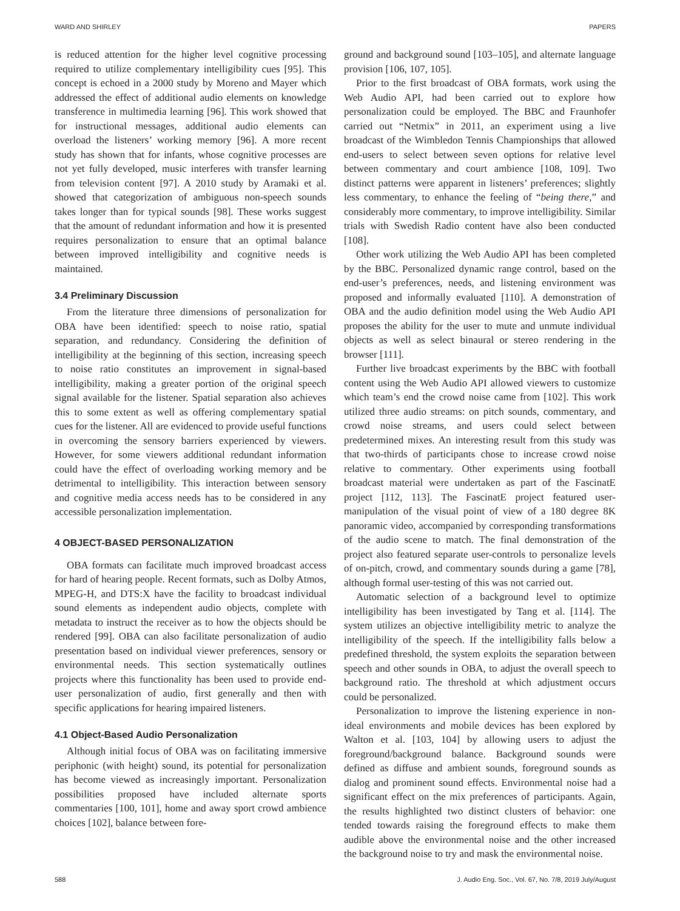WARD AND SHIRLEY PAPERS
is reduced attention for the higher level cognitive processing required to utilize complementary intelligibility cues [95]. This concept is echoed in a 2000 study by Moreno and Mayer which addressed the effect of additional audio elements on knowledge transference in multimedia learning [96]. This work showed that for instructional messages, additional audio elements can overload the listeners’ working memory [96]. A more recent study has shown that for infants, whose cognitive processes are not yet fully developed, music interferes with transfer learning from television content [97]. A 2010 study by Aramaki et al. showed that categorization of ambiguous non-speech sounds takes longer than for typical sounds [98]. These works suggest that the amount of redundant information and how it is presented requires personalization to ensure that an optimal balance between improved intelligibility and cognitive needs is maintained.
3.4 Preliminary Discussion
From the literature three dimensions of personalization for OBA have been identified: speech to noise ratio, spatial separation, and redundancy. Considering the definition of intelligibility at the beginning of this section, increasing speech to noise ratio constitutes an improvement in signal-based intelligibility, making a greater portion of the original speech signal available for the listener. Spatial separation also achieves this to some extent as well as offering complementary spatial cues for the listener. All are evidenced to provide useful functions in overcoming the sensory barriers experienced by viewers. However, for some viewers additional redundant information could have the effect of overloading working memory and be detrimental to intelligibility. This interaction between sensory and cognitive media access needs has to be considered in any accessible personalization implementation.
4 OBJECT-BASED PERSONALIZATION
OBA formats can facilitate much improved broadcast access for hard of hearing people. Recent formats, such as Dolby Atmos, MPEG-H, and DTS:X have the facility to broadcast individual sound elements as independent audio objects, complete with metadata to instruct the receiver as to how the objects should be rendered [99]. OBA can also facilitate personalization of audio presentation based on individual viewer preferences, sensory or environmental needs. This section systematically outlines projects where this functionality has been used to provide end-user personalization of audio, first generally and then with specific applications for hearing impaired listeners.
4.1 Object-Based Audio Personalization
Although initial focus of OBA was on facilitating immersive periphonic (with height) sound, its potential for personalization has become viewed as increasingly important. Personalization possibilities proposed have included alternate sports commentaries [100, 101], home and away sport crowd ambience choices [102], balance between fore-
ground and background sound [103–105], and alternate language provision [106, 107, 105].
Prior to the first broadcast of OBA formats, work using the Web Audio API, had been carried out to explore how personalization could be employed. The BBC and Fraunhofer carried out “Netmix” in 2011, an experiment using a live broadcast of the Wimbledon Tennis Championships that allowed end-users to select between seven options for relative level between commentary and court ambience [108, 109]. Two distinct patterns were apparent in listeners’ preferences; slightly less commentary, to enhance the feeling of “being there,” and considerably more commentary, to improve intelligibility. Similar trials with Swedish Radio content have also been conducted [108].
Other work utilizing the Web Audio API has been completed by the BBC. Personalized dynamic range control, based on the end-user’s preferences, needs, and listening environment was proposed and informally evaluated [110]. A demonstration of OBA and the audio definition model using the Web Audio API proposes the ability for the user to mute and unmute individual objects as well as select binaural or stereo rendering in the browser [111].
Further live broadcast experiments by the BBC with football content using the Web Audio API allowed viewers to customize which team’s end the crowd noise came from [102]. This work utilized three audio streams: on pitch sounds, commentary, and crowd noise streams, and users could select between predetermined mixes. An interesting result from this study was that two-thirds of participants chose to increase crowd noise relative to commentary. Other experiments using football broadcast material were undertaken as part of the FascinatE project [112, 113]. The FascinatE project featured user-manipulation of the visual point of view of a 180 degree 8K panoramic video, accompanied by corresponding transformations of the audio scene to match. The final demonstration of the project also featured separate user-controls to personalize levels of on-pitch, crowd, and commentary sounds during a game [78], although formal user-testing of this was not carried out.
Automatic selection of a background level to optimize intelligibility has been investigated by Tang et al. [114]. The system utilizes an objective intelligibility metric to analyze the intelligibility of the speech. If the intelligibility falls below a predefined threshold, the system exploits the separation between speech and other sounds in OBA, to adjust the overall speech to background ratio. The threshold at which adjustment occurs could be personalized.
Personalization to improve the listening experience in non-ideal environments and mobile devices has been explored by Walton et al. [103, 104] by allowing users to adjust the foreground/background balance. Background sounds were defined as diffuse and ambient sounds, foreground sounds as dialog and prominent sound effects. Environmental noise had a significant effect on the mix preferences of participants. Again, the results highlighted two distinct clusters of behavior: one tended towards raising the foreground effects to make them audible above the environmental noise and the other increased the background noise to try and mask the environmental noise.
588 J. Audio Eng. Soc., Vol. 67, No. 7/8, 2019 July/August